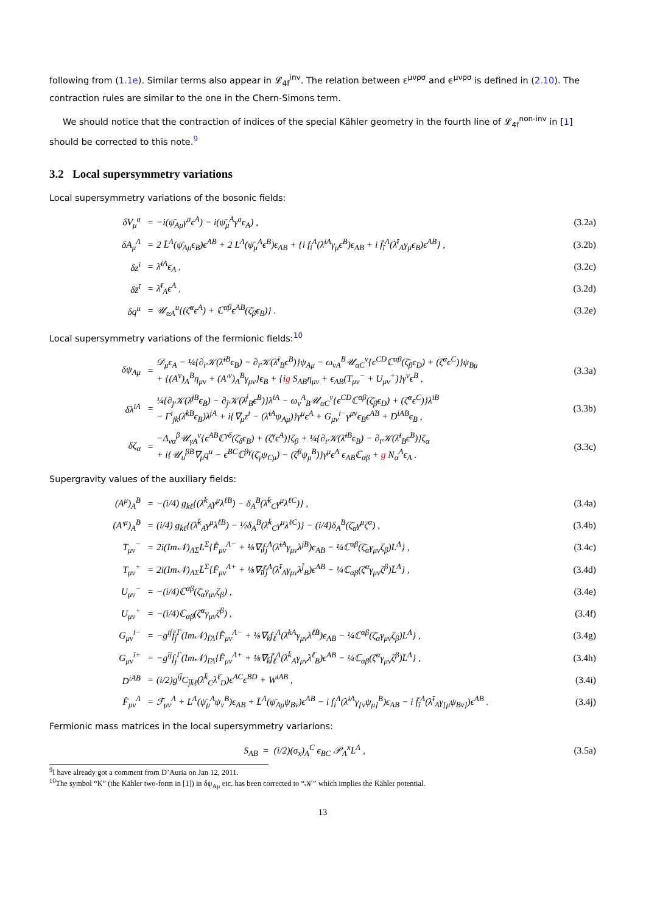following from (1.1e). Similar terms also appear in 𝓛<sub>4f</sub><sup>inv</sup>. The relation between ε<sup>μνρσ</sup> and ϵ<sup>μνρσ</sup> is defined in (2.10). The contraction rules are similar to the one in the Chern-Simons term.
We should notice that the contraction of indices of the special Kähler geometry in the fourth line of 𝓛<sub>4f</sub><sup>non-inv</sup> in [1] should be corrected to this note.<sup>9</sup>
3.2 Local supersymmetry variations
Local supersymmetry variations of the bosonic fields:
| δV<sub>μ</sub><sup>a</sup> | = | −i(ψ̄<sub>Aμ</sub>γ<sup>a</sup>ϵ<sup>A</sup>) − i(ψ̄<sub>μ</sub><sup>A</sup>γ<sup>a</sup>ϵ<sub>A</sub>) , | (3.2a) |
| δA<sub>μ</sub><sup>Λ</sup> | = | 2 L̄<sup>Λ</sup>(ψ̄<sub>Aμ</sub>ϵ<sub>B</sub>)ϵ<sup>AB</sup> + 2 L<sup>Λ</sup>(ψ̄<sub>μ</sub><sup>A</sup>ϵ<sup>B</sup>)ϵ<sub>AB</sub> + {i f<sub>i</sub><sup>Λ</sup>(λ̄<sup>iA</sup>γ<sub>μ</sub>ϵ<sup>B</sup>)ϵ<sub>AB</sub> + i f̄<sub>ī</sub><sup>Λ</sup>(λ̄<sup>ī</sup><sub>A</sub>γ<sub>μ</sub>ϵ<sub>B</sub>)ϵ<sup>AB</sup>} , | (3.2b) |
| δz<sup>i</sup> | = | λ̄<sup>iA</sup>ϵ<sub>A</sub> , | (3.2c) |
| δz̄<sup>ī</sup> | = | λ̄<sup>ī</sup><sub>A</sub>ϵ<sup>A</sup> , | (3.2d) |
| δq<sup>u</sup> | = | 𝒰<sub>αA</sub><sup>u</sup>{(ζ̄<sup>α</sup>ϵ<sup>A</sup>) + ℂ<sup>αβ</sup>ϵ<sup>AB</sup>(ζ̄<sub>β</sub>ϵ<sub>B</sub>)} . | (3.2e) |
Local supersymmetry variations of the fermionic fields:<sup>10</sup>
| δψ<sub>Aμ</sub> | = | 𝒟<sub>μ</sub>ϵ<sub>A</sub> − ¼{∂<sub>i</sub>𝒦(λ̄<sup>iB</sup>ϵ<sub>B</sub>) − ∂<sub>ī</sub>𝒦(λ̄<sup>ī</sup><sub>B</sub>ϵ<sup>B</sup>)}ψ<sub>Aμ</sub> − ω<sub>vA</sub><sup>B</sup>𝒰<sub>αC</sub><sup>v</sup>{ϵ<sup>CD</sup>ℂ<sup>αβ</sup>(ζ̄<sub>β</sub>ϵ<sub>D</sub>) + (ζ̄<sup>α</sup>ϵ<sup>C</sup>)}ψ<sub>Bμ</sub> + {(A<sup>ν</sup>)<sub>A</sub><sup>B</sup>η<sub>μν</sub> + (A′<sup>ν</sup>)<sub>A</sub><sup>B</sup>γ<sub>μν</sub>}ϵ<sub>B</sub> + {i g S<sub>AB</sub>η<sub>μν</sub> + ϵ<sub>AB</sub>(T<sub>μν</sub><sup>−</sup> + U<sub>μν</sub><sup>+</sup>)}γ<sup>ν</sup>ϵ<sup>B</sup> , | (3.3a) |
| δλ<sup>iA</sup> | = | ¼{∂<sub>j</sub>𝒦(λ̄<sup>jB</sup>ϵ<sub>B</sub>) − ∂<sub>j̄</sub>𝒦(λ̄<sup>j̄</sup><sub>B</sub>ϵ<sup>B</sup>)}λ<sup>iA</sup> − ω<sub>v</sub><sup>A</sup><sub>B</sub>𝒰<sub>αC</sub><sup>v</sup>{ϵ<sup>CD</sup>ℂ<sup>αβ</sup>(ζ̄<sub>β</sub>ϵ<sub>D</sub>) + (ζ̄<sup>α</sup>ϵ<sup>C</sup>)}λ<sup>iB</sup> − Γ<sup>i</sup><sub>jk</sub>(λ̄<sup>kB</sup>ϵ<sub>B</sub>)λ<sup>jA</sup> + i{∇<sub>μ</sub>z<sup>i</sup> − (λ̄<sup>iA</sup>ψ<sub>Aμ</sub>)}γ<sup>μ</sup>ϵ<sup>A</sup> + G<sub>μν</sub><sup>i−</sup>γ<sup>μν</sup>ϵ<sub>B</sub>ϵ<sup>AB</sup> + D<sup>iAB</sup>ϵ<sub>B</sub> , | (3.3b) |
| δζ<sub>α</sub> | = | −Δ<sub>vα</sub><sup>β</sup>𝒰<sub>γA</sub><sup>v</sup>{ϵ<sup>AB</sup>ℂ<sup>γδ</sup>(ζ̄<sub>δ</sub>ϵ<sub>B</sub>) + (ζ̄<sup>γ</sup>ϵ<sup>A</sup>)}ζ<sub>β</sub> + ¼{∂<sub>i</sub>𝒦(λ̄<sup>iB</sup>ϵ<sub>B</sub>) − ∂<sub>ī</sub>𝒦(λ̄<sup>ī</sup><sub>B</sub>ϵ<sup>B</sup>)}ζ<sub>α</sub> + i{𝒰<sub>u</sub><sup>βB</sup>∇<sub>μ</sub>q<sup>u</sup> − ϵ<sup>BC</sup>ℂ<sup>βγ</sup>(ζ̄<sub>γ</sub>ψ<sub>Cμ</sub>) − (ζ̄<sup>β</sup>ψ<sub>μ</sub><sup>B</sup>)}γ<sup>μ</sup>ϵ<sup>A</sup> ϵ<sub>AB</sub>ℂ<sub>αβ</sub> + g N<sub>α</sub><sup>A</sup>ϵ<sub>A</sub> . | (3.3c) |
Supergravity values of the auxiliary fields:
| (A<sup>μ</sup>)<sub>A</sub><sup>B</sup> | = | −(i/4) g<sub>k̄ℓ</sub>{(λ̄<sup>k̄</sup><sub>A</sub>γ<sup>μ</sup>λ<sup>ℓB</sup>) − δ<sub>A</sub><sup>B</sup>(λ̄<sup>k̄</sup><sub>C</sub>γ<sup>μ</sup>λ<sup>ℓC</sup>)} , | (3.4a) |
| (A′<sup>μ</sup>)<sub>A</sub><sup>B</sup> | = | (i/4) g<sub>k̄ℓ</sub>{(λ̄<sup>k̄</sup><sub>A</sub>γ<sup>μ</sup>λ<sup>ℓB</sup>) − ½δ<sub>A</sub><sup>B</sup>(λ̄<sup>k̄</sup><sub>C</sub>γ<sup>μ</sup>λ<sup>ℓC</sup>)} − (i/4)δ<sub>A</sub><sup>B</sup>(ζ̄<sub>α</sub>γ<sup>μ</sup>ζ<sup>α</sup>) , | (3.4b) |
| T<sub>μν</sub><sup>−</sup> | = | 2i(Im𝒩)<sub>ΛΣ</sub>L<sup>Σ</sup>{F̂<sub>μν</sub><sup>Λ−</sup> + ⅛∇<sub>i</sub>f<sub>j</sub><sup>Λ</sup>(λ̄<sup>iA</sup>γ<sub>μν</sub>λ<sup>jB</sup>)ϵ<sub>AB</sub> − ¼ℂ<sup>αβ</sup>(ζ̄<sub>α</sub>γ<sub>μν</sub>ζ<sub>β</sub>)L<sup>Λ</sup>} , | (3.4c) |
| T<sub>μν</sub><sup>+</sup> | = | 2i(Im𝒩)<sub>ΛΣ</sub>L̄<sup>Σ</sup>{F̂<sub>μν</sub><sup>Λ+</sup> + ⅛∇<sub>ī</sub>f̄<sub>j̄</sub><sup>Λ</sup>(λ̄<sup>ī</sup><sub>A</sub>γ<sub>μν</sub>λ<sup>j̄</sup><sub>B</sub>)ϵ<sup>AB</sup> − ¼ℂ<sub>αβ</sub>(ζ̄<sup>α</sup>γ<sub>μν</sub>ζ<sup>β</sup>)L̄<sup>Λ</sup>} , | (3.4d) |
| U<sub>μν</sub><sup>−</sup> | = | −(i/4)ℂ<sup>αβ</sup>(ζ̄<sub>α</sub>γ<sub>μν</sub>ζ<sub>β</sub>) , | (3.4e) |
| U<sub>μν</sub><sup>+</sup> | = | −(i/4)ℂ<sub>αβ</sub>(ζ̄<sup>α</sup>γ<sub>μν</sub>ζ<sup>β</sup>) , | (3.4f) |
| G<sub>μν</sub><sup>i−</sup> | = | −g<sup>ij̄</sup>f̄<sub>j̄</sub><sup>Γ</sup>(Im𝒩)<sub>ΓΛ</sub>{F̂<sub>μν</sub><sup>Λ−</sup> + ⅛∇<sub>k</sub>f<sub>ℓ</sub><sup>Λ</sup>(λ̄<sup>kA</sup>γ<sub>μν</sub>λ<sup>ℓB</sup>)ϵ<sub>AB</sub> − ¼ℂ<sup>αβ</sup>(ζ̄<sub>α</sub>γ<sub>μν</sub>ζ<sub>β</sub>)L<sup>Λ</sup>} , | (3.4g) |
| G<sub>μν</sub><sup>ī+</sup> | = | −g<sup>īj</sup>f<sub>j</sub><sup>Γ</sup>(Im𝒩)<sub>ΓΛ</sub>{F̂<sub>μν</sub><sup>Λ+</sup> + ⅛∇<sub>k̄</sub>f̄<sub>ℓ̄</sub><sup>Λ</sup>(λ̄<sup>k̄</sup><sub>A</sub>γ<sub>μν</sub>λ<sup>ℓ̄</sup><sub>B</sub>)ϵ<sup>AB</sup> − ¼ℂ<sub>αβ</sub>(ζ̄<sup>α</sup>γ<sub>μν</sub>ζ<sup>β</sup>)L̄<sup>Λ</sup>} , | (3.4h) |
| D<sup>iAB</sup> | = | (i/2)g<sup>ij̄</sup>C<sub>j̄k̄ℓ̄</sub>(λ̄<sup>k̄</sup><sub>C</sub>λ<sup>ℓ̄</sup><sub>D</sub>)ϵ<sup>AC</sup>ϵ<sup>BD</sup> + W<sup>iAB</sup> , | (3.4i) |
| F̂<sub>μν</sub><sup>Λ</sup> | = | ℱ<sub>μν</sub><sup>Λ</sup> + L<sup>Λ</sup>(ψ̄<sub>μ</sub><sup>A</sup>ψ<sub>ν</sub><sup>B</sup>)ϵ<sub>AB</sub> + L̄<sup>Λ</sup>(ψ̄<sub>Aμ</sub>ψ<sub>Bν</sub>)ϵ<sup>AB</sup> − i f<sub>i</sub><sup>Λ</sup>(λ̄<sup>iA</sup>γ<sub>[ν</sub>ψ<sub>μ]</sub><sup>B</sup>)ϵ<sub>AB</sub> − i f̄<sub>ī</sub><sup>Λ</sup>(λ̄<sup>ī</sup><sub>A</sub>γ<sub>[μ</sub>ψ<sub>Bν]</sub>)ϵ<sup>AB</sup> . | (3.4j) |
Fermionic mass matrices in the local supersymmetry variarions:
| S<sub>AB</sub> = (i/2)(σ<sub>x</sub>)<sub>A</sub><sup>C</sup> ϵ<sub>BC</sub> 𝒫<sub>Λ</sub><sup>x</sup>L<sup>Λ</sup> , | (3.5a) |
<sup>9</sup> I have already got a comment from D’Auria on Jan 12, 2011.
<sup>10</sup> The symbol “K” (the Kähler two-form in [1]) in δψ<sub>Aμ</sub> etc. has been corrected to “𝒦” which implies the Kähler potential.
13